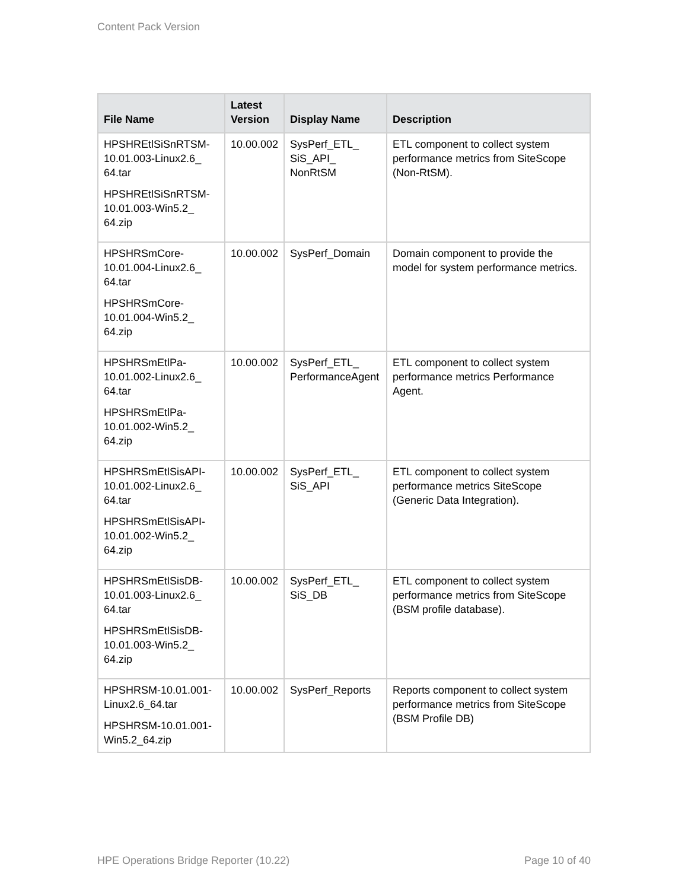Content Pack Version
| File Name | Latest Version | Display Name | Description |
| --- | --- | --- | --- |
| HPSHREtlSiSnRTSM-10.01.003-Linux2.6_ 64.tar HPSHREtlSiSnRTSM-10.01.003-Win5.2_ 64.zip | 10.00.002 | SysPerf_ETL_ SiS_API_ NonRtSM | ETL component to collect system performance metrics from SiteScope (Non-RtSM). |
| HPSHRSmCore-10.01.004-Linux2.6_ 64.tar HPSHRSmCore-10.01.004-Win5.2_ 64.zip | 10.00.002 | SysPerf_Domain | Domain component to provide the model for system performance metrics. |
| HPSHRSmEtlPa-10.01.002-Linux2.6_ 64.tar HPSHRSmEtlPa-10.01.002-Win5.2_ 64.zip | 10.00.002 | SysPerf_ETL_ PerformanceAgent | ETL component to collect system performance metrics Performance Agent. |
| HPSHRSmEtlSisAPI-10.01.002-Linux2.6_ 64.tar HPSHRSmEtlSisAPI-10.01.002-Win5.2_ 64.zip | 10.00.002 | SysPerf_ETL_ SiS_API | ETL component to collect system performance metrics SiteScope (Generic Data Integration). |
| HPSHRSmEtlSisDB-10.01.003-Linux2.6_ 64.tar HPSHRSmEtlSisDB-10.01.003-Win5.2_ 64.zip | 10.00.002 | SysPerf_ETL_ SiS_DB | ETL component to collect system performance metrics from SiteScope (BSM profile database). |
| HPSHRSM-10.01.001-Linux2.6_64.tar HPSHRSM-10.01.001-Win5.2_64.zip | 10.00.002 | SysPerf_Reports | Reports component to collect system performance metrics from SiteScope (BSM Profile DB) |
HPE Operations Bridge Reporter (10.22) Page 10 of 40